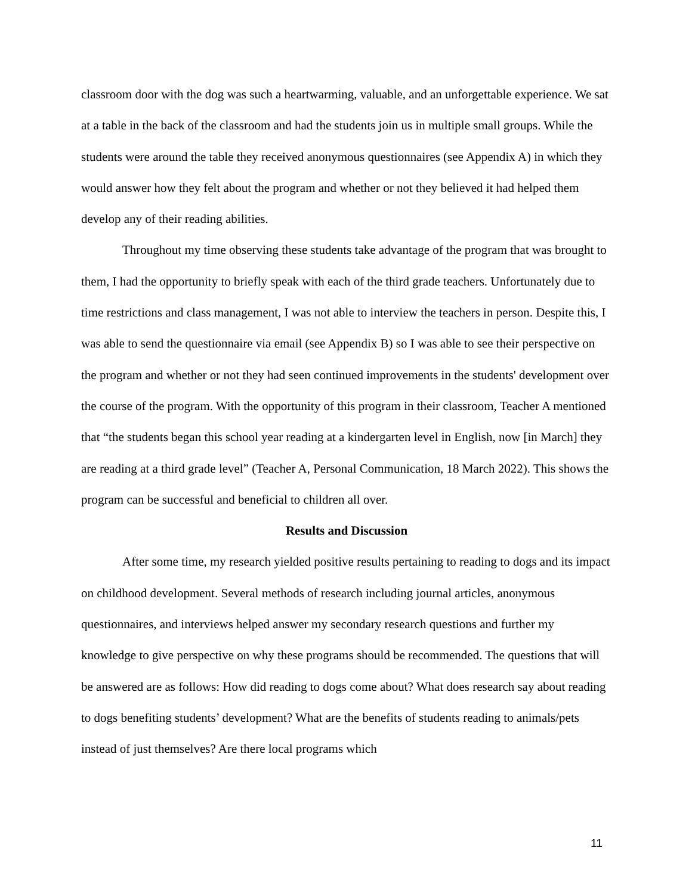classroom door with the dog was such a heartwarming, valuable, and an unforgettable experience. We sat at a table in the back of the classroom and had the students join us in multiple small groups. While the students were around the table they received anonymous questionnaires (see Appendix A) in which they would answer how they felt about the program and whether or not they believed it had helped them develop any of their reading abilities.
Throughout my time observing these students take advantage of the program that was brought to them, I had the opportunity to briefly speak with each of the third grade teachers. Unfortunately due to time restrictions and class management, I was not able to interview the teachers in person. Despite this, I was able to send the questionnaire via email (see Appendix B) so I was able to see their perspective on the program and whether or not they had seen continued improvements in the students' development over the course of the program. With the opportunity of this program in their classroom, Teacher A mentioned that “the students began this school year reading at a kindergarten level in English, now [in March] they are reading at a third grade level” (Teacher A, Personal Communication, 18 March 2022). This shows the program can be successful and beneficial to children all over.
Results and Discussion
After some time, my research yielded positive results pertaining to reading to dogs and its impact on childhood development. Several methods of research including journal articles, anonymous questionnaires, and interviews helped answer my secondary research questions and further my knowledge to give perspective on why these programs should be recommended. The questions that will be answered are as follows: How did reading to dogs come about? What does research say about reading to dogs benefiting students’ development? What are the benefits of students reading to animals/pets instead of just themselves? Are there local programs which
11